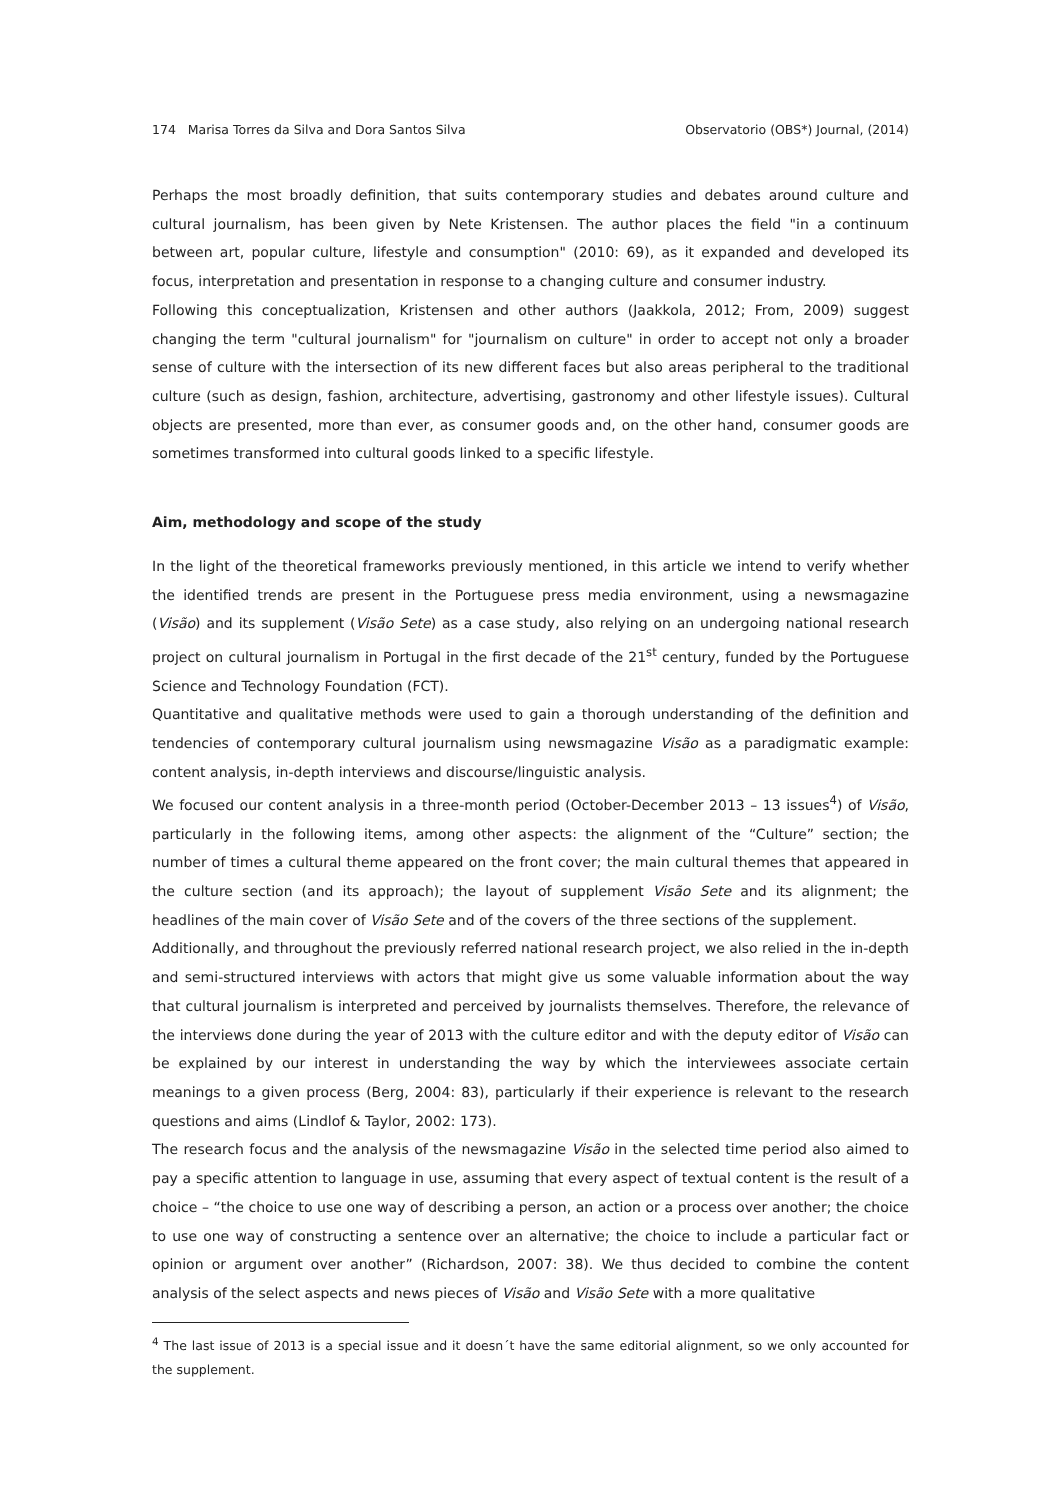174 Marisa Torres da Silva and Dora Santos Silva Observatorio (OBS*) Journal, (2014)
Perhaps the most broadly definition, that suits contemporary studies and debates around culture and cultural journalism, has been given by Nete Kristensen. The author places the field "in a continuum between art, popular culture, lifestyle and consumption" (2010: 69), as it expanded and developed its focus, interpretation and presentation in response to a changing culture and consumer industry.
Following this conceptualization, Kristensen and other authors (Jaakkola, 2012; From, 2009) suggest changing the term "cultural journalism" for "journalism on culture" in order to accept not only a broader sense of culture with the intersection of its new different faces but also areas peripheral to the traditional culture (such as design, fashion, architecture, advertising, gastronomy and other lifestyle issues). Cultural objects are presented, more than ever, as consumer goods and, on the other hand, consumer goods are sometimes transformed into cultural goods linked to a specific lifestyle.
Aim, methodology and scope of the study
In the light of the theoretical frameworks previously mentioned, in this article we intend to verify whether the identified trends are present in the Portuguese press media environment, using a newsmagazine (Visão) and its supplement (Visão Sete) as a case study, also relying on an undergoing national research project on cultural journalism in Portugal in the first decade of the 21<sup>st</sup> century, funded by the Portuguese Science and Technology Foundation (FCT).
Quantitative and qualitative methods were used to gain a thorough understanding of the definition and tendencies of contemporary cultural journalism using newsmagazine Visão as a paradigmatic example: content analysis, in-depth interviews and discourse/linguistic analysis.
We focused our content analysis in a three-month period (October-December 2013 – 13 issues<sup>4</sup>) of Visão, particularly in the following items, among other aspects: the alignment of the “Culture” section; the number of times a cultural theme appeared on the front cover; the main cultural themes that appeared in the culture section (and its approach); the layout of supplement Visão Sete and its alignment; the headlines of the main cover of Visão Sete and of the covers of the three sections of the supplement.
Additionally, and throughout the previously referred national research project, we also relied in the in-depth and semi-structured interviews with actors that might give us some valuable information about the way that cultural journalism is interpreted and perceived by journalists themselves. Therefore, the relevance of the interviews done during the year of 2013 with the culture editor and with the deputy editor of Visão can be explained by our interest in understanding the way by which the interviewees associate certain meanings to a given process (Berg, 2004: 83), particularly if their experience is relevant to the research questions and aims (Lindlof & Taylor, 2002: 173).
The research focus and the analysis of the newsmagazine Visão in the selected time period also aimed to pay a specific attention to language in use, assuming that every aspect of textual content is the result of a choice – “the choice to use one way of describing a person, an action or a process over another; the choice to use one way of constructing a sentence over an alternative; the choice to include a particular fact or opinion or argument over another” (Richardson, 2007: 38). We thus decided to combine the content analysis of the select aspects and news pieces of Visão and Visão Sete with a more qualitative
<sup>4</sup> The last issue of 2013 is a special issue and it doesn´t have the same editorial alignment, so we only accounted for the supplement.